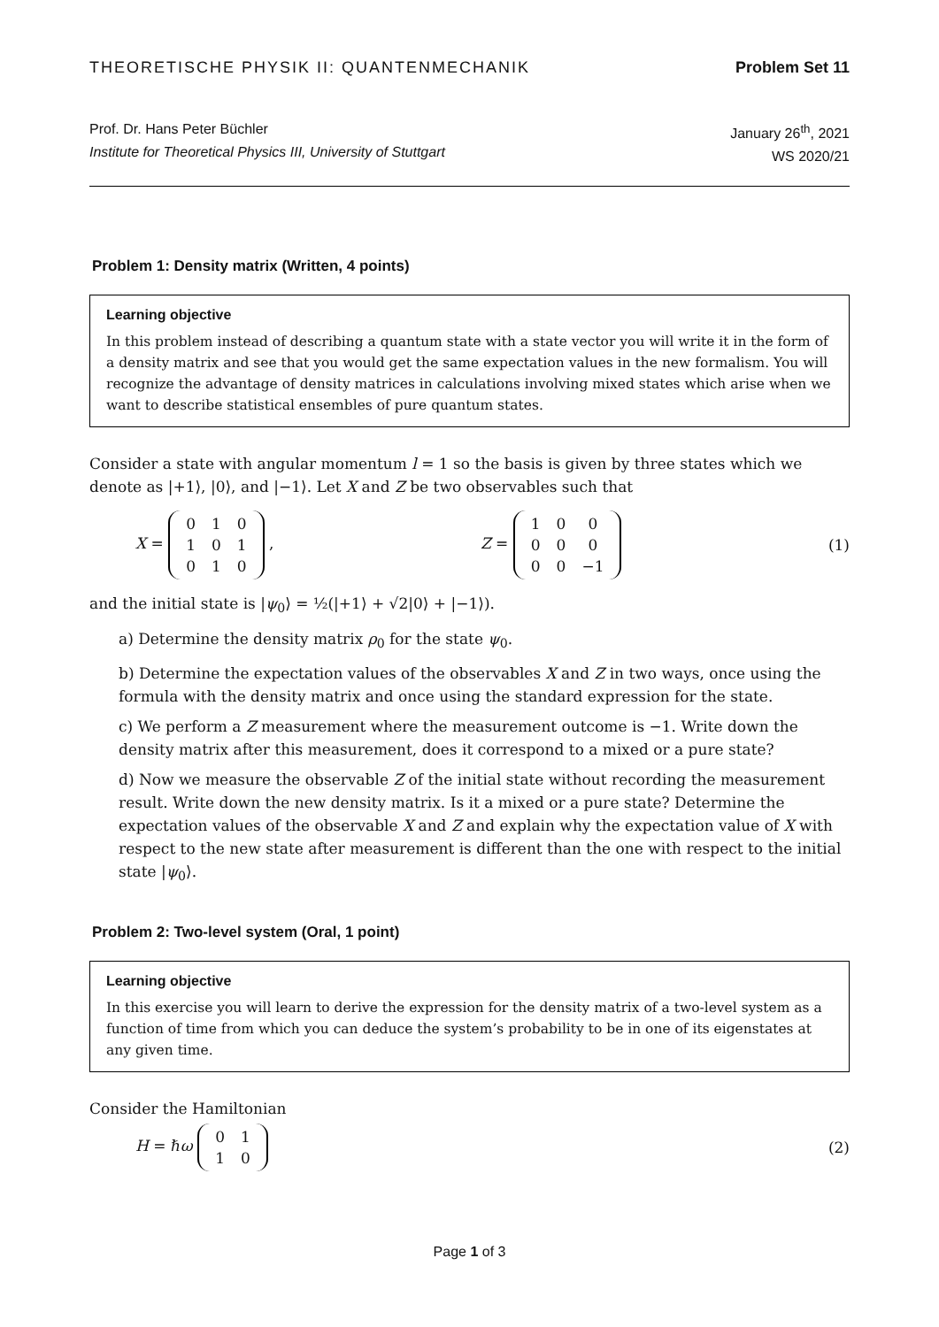THEORETISCHE PHYSIK II: QUANTENMECHANIK Problem Set 11
Prof. Dr. Hans Peter Büchler
Institute for Theoretical Physics III, University of Stuttgart
January 26<sup>th</sup>, 2021
WS 2020/21
Problem 1: Density matrix (Written, 4 points)
Learning objective
In this problem instead of describing a quantum state with a state vector you will write it in the form of a density matrix and see that you would get the same expectation values in the new formalism. You will recognize the advantage of density matrices in calculations involving mixed states which arise when we want to describe statistical ensembles of pure quantum states.
Consider a state with angular momentum l = 1 so the basis is given by three states which we denote as |+1⟩, |0⟩, and |−1⟩. Let X and Z be two observables such that
X =
| 0 | 1 | 0 |
| 1 | 0 | 1 |
| 0 | 1 | 0 |
, Z =
| 1 | 0 | 0 |
| 0 | 0 | 0 |
| 0 | 0 | −1 |
(1)
and the initial state is |ψ<sub>0</sub>⟩ = ½(|+1⟩ + √2|0⟩ + |−1⟩).
a) Determine the density matrix ρ<sub>0</sub> for the state ψ<sub>0</sub>.
b) Determine the expectation values of the observables X and Z in two ways, once using the formula with the density matrix and once using the standard expression for the state.
c) We perform a Z measurement where the measurement outcome is −1. Write down the density matrix after this measurement, does it correspond to a mixed or a pure state?
d) Now we measure the observable Z of the initial state without recording the measurement result. Write down the new density matrix. Is it a mixed or a pure state? Determine the expectation values of the observable X and Z and explain why the expectation value of X with respect to the new state after measurement is different than the one with respect to the initial state |ψ<sub>0</sub>⟩.
Problem 2: Two-level system (Oral, 1 point)
Learning objective
In this exercise you will learn to derive the expression for the density matrix of a two-level system as a function of time from which you can deduce the system’s probability to be in one of its eigenstates at any given time.
Consider the Hamiltonian
H = ℏω
| 0 | 1 |
| 1 | 0 |
(2)
Page 1 of 3